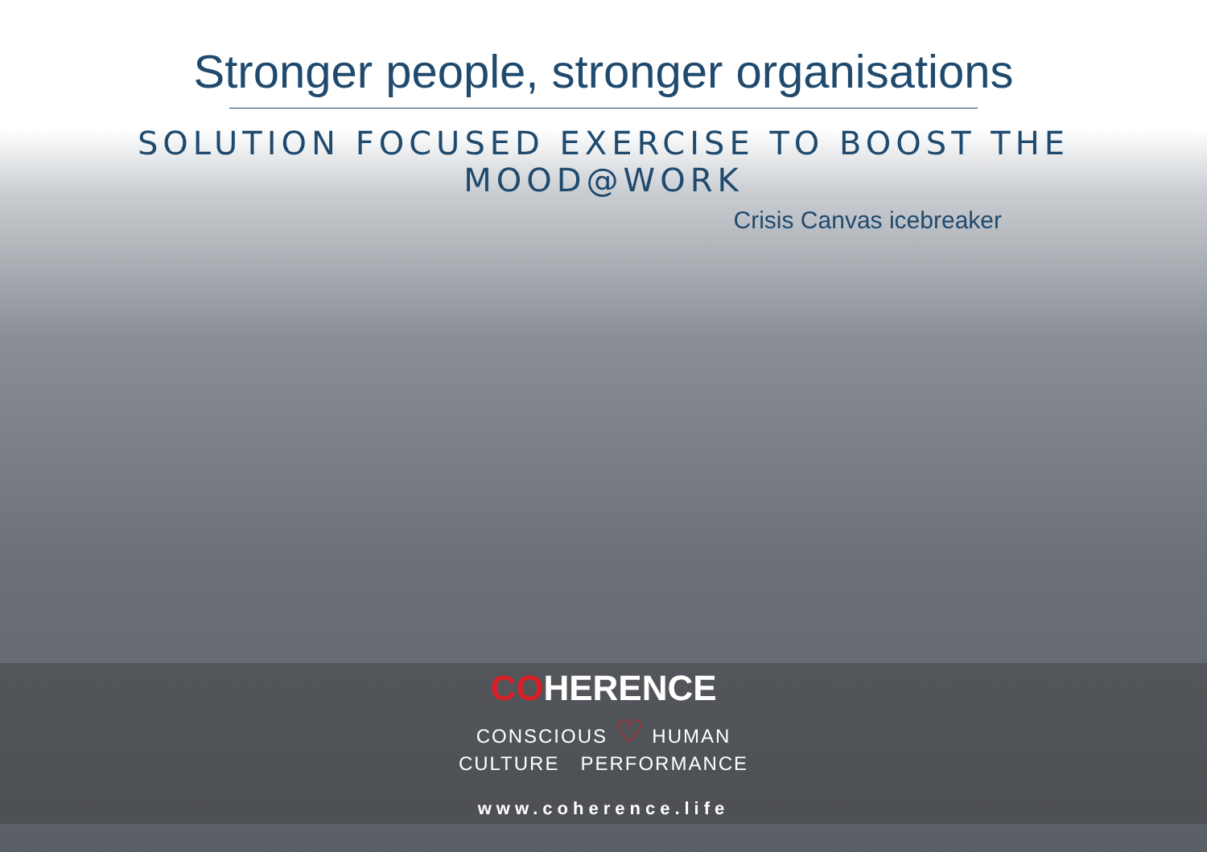Stronger people, stronger organisations
SOLUTION FOCUSED EXERCISE TO BOOST THE MOOD@WORK
Crisis Canvas icebreaker
COHERENCE
CONSCIOUS ♡ HUMAN
CULTURE PERFORMANCE
www.coherence.life